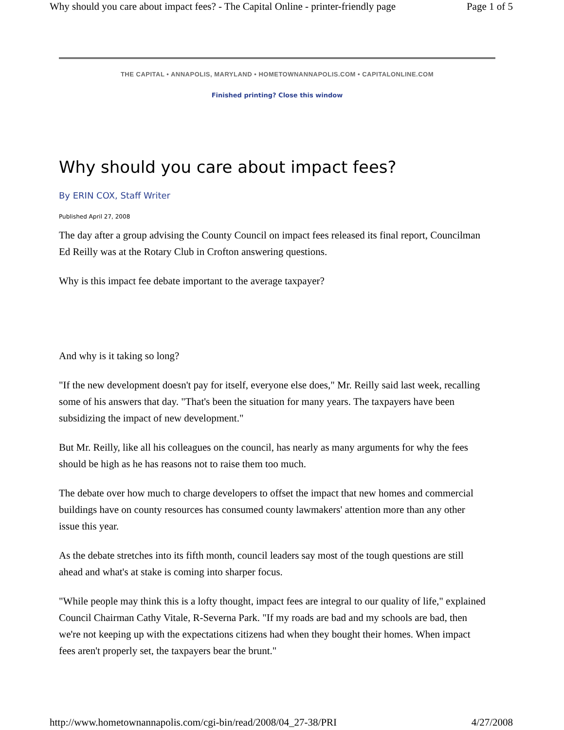Why should you care about impact fees? - The Capital Online - printer-friendly page Page 1 of 5
THE CAPITAL • ANNAPOLIS, MARYLAND • HOMETOWNANNAPOLIS.COM • CAPITALONLINE.COM
Finished printing? Close this window
Why should you care about impact fees?
By ERIN COX, Staff Writer
Published April 27, 2008
The day after a group advising the County Council on impact fees released its final report, Councilman Ed Reilly was at the Rotary Club in Crofton answering questions.
Why is this impact fee debate important to the average taxpayer?
And why is it taking so long?
"If the new development doesn't pay for itself, everyone else does," Mr. Reilly said last week, recalling some of his answers that day. "That's been the situation for many years. The taxpayers have been subsidizing the impact of new development."
But Mr. Reilly, like all his colleagues on the council, has nearly as many arguments for why the fees should be high as he has reasons not to raise them too much.
The debate over how much to charge developers to offset the impact that new homes and commercial buildings have on county resources has consumed county lawmakers' attention more than any other issue this year.
As the debate stretches into its fifth month, council leaders say most of the tough questions are still ahead and what's at stake is coming into sharper focus.
"While people may think this is a lofty thought, impact fees are integral to our quality of life," explained Council Chairman Cathy Vitale, R-Severna Park. "If my roads are bad and my schools are bad, then we're not keeping up with the expectations citizens had when they bought their homes. When impact fees aren't properly set, the taxpayers bear the brunt."
http://www.hometownannapolis.com/cgi-bin/read/2008/04_27-38/PRI 4/27/2008